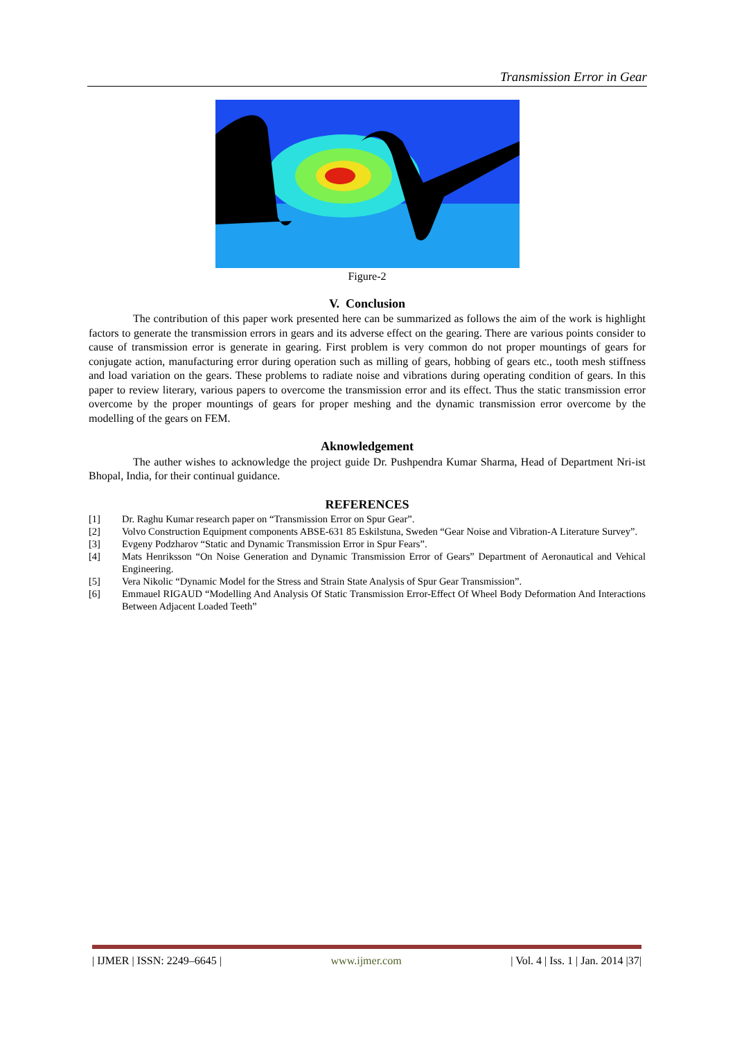Transmission Error in Gear
Figure-2
V. Conclusion
The contribution of this paper work presented here can be summarized as follows the aim of the work is highlight factors to generate the transmission errors in gears and its adverse effect on the gearing. There are various points consider to cause of transmission error is generate in gearing. First problem is very common do not proper mountings of gears for conjugate action, manufacturing error during operation such as milling of gears, hobbing of gears etc., tooth mesh stiffness and load variation on the gears. These problems to radiate noise and vibrations during operating condition of gears. In this paper to review literary, various papers to overcome the transmission error and its effect. Thus the static transmission error overcome by the proper mountings of gears for proper meshing and the dynamic transmission error overcome by the modelling of the gears on FEM.
Aknowledgement
The auther wishes to acknowledge the project guide Dr. Pushpendra Kumar Sharma, Head of Department Nri-ist Bhopal, India, for their continual guidance.
REFERENCES
[1] Dr. Raghu Kumar research paper on “Transmission Error on Spur Gear”.
[2] Volvo Construction Equipment components ABSE-631 85 Eskilstuna, Sweden “Gear Noise and Vibration-A Literature Survey”.
[3] Evgeny Podzharov “Static and Dynamic Transmission Error in Spur Fears”.
[4] Mats Henriksson “On Noise Generation and Dynamic Transmission Error of Gears” Department of Aeronautical and Vehical Engineering.
[5] Vera Nikolic “Dynamic Model for the Stress and Strain State Analysis of Spur Gear Transmission”.
[6] Emmauel RIGAUD “Modelling And Analysis Of Static Transmission Error-Effect Of Wheel Body Deformation And Interactions Between Adjacent Loaded Teeth”
| IJMER | ISSN: 2249–6645 | www.ijmer.com | Vol. 4 | Iss. 1 | Jan. 2014 |37|